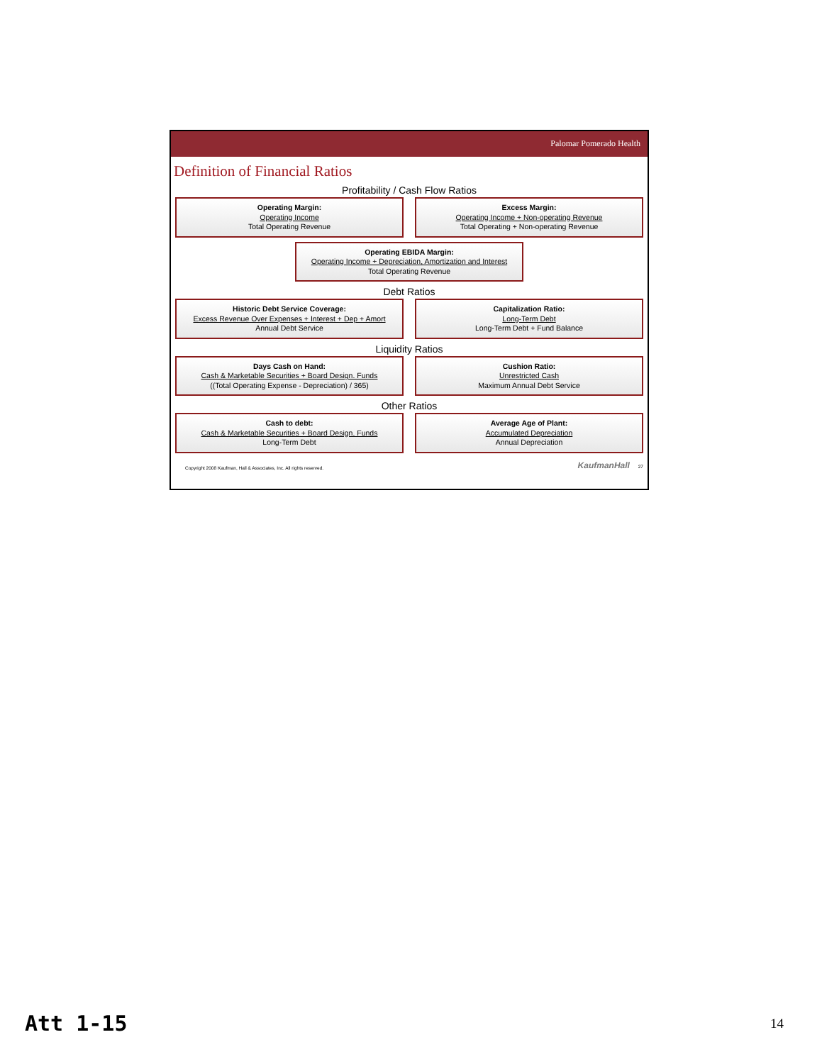Palomar Pomerado Health
Definition of Financial Ratios
Profitability / Cash Flow Ratios
Operating Margin:
Operating Income
Total Operating Revenue
Excess Margin:
Operating Income + Non-operating Revenue
Total Operating + Non-operating Revenue
Operating EBIDA Margin:
Operating Income + Depreciation, Amortization and Interest
Total Operating Revenue
Debt Ratios
Historic Debt Service Coverage:
Excess Revenue Over Expenses + Interest + Dep + Amort
Annual Debt Service
Capitalization Ratio:
Long-Term Debt
Long-Term Debt + Fund Balance
Liquidity Ratios
Days Cash on Hand:
Cash & Marketable Securities + Board Design. Funds
((Total Operating Expense - Depreciation) / 365)
Cushion Ratio:
Unrestricted Cash
Maximum Annual Debt Service
Other Ratios
Cash to debt:
Cash & Marketable Securities + Board Design. Funds
Long-Term Debt
Average Age of Plant:
Accumulated Depreciation
Annual Depreciation
Copyright 2008 Kaufman, Hall & Associates, Inc. All rights reserved. KaufmanHall 27
Att 1-15 14